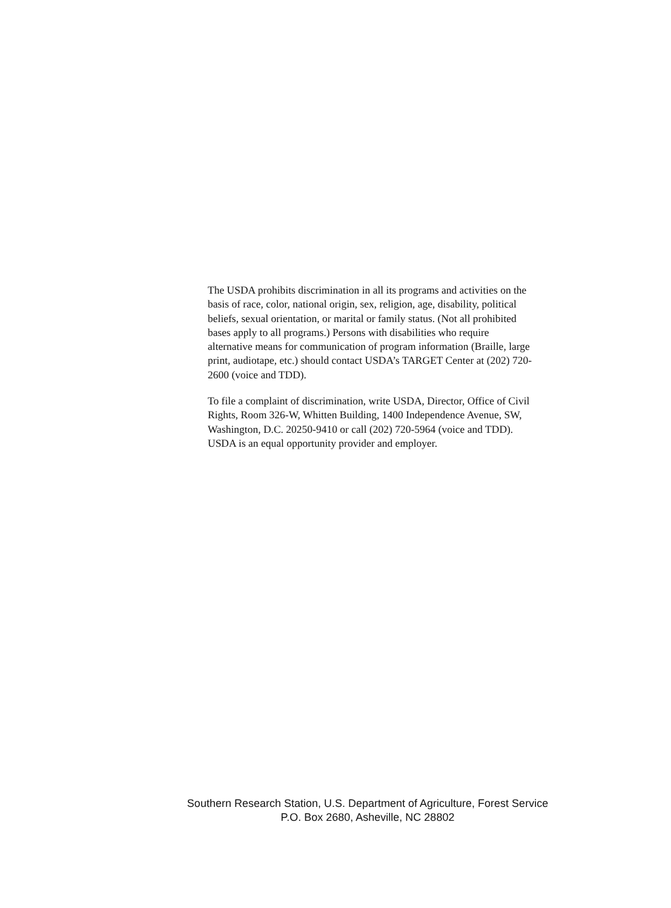The USDA prohibits discrimination in all its programs and activities on the basis of race, color, national origin, sex, religion, age, disability, political beliefs, sexual orientation, or marital or family status. (Not all prohibited bases apply to all programs.) Persons with disabilities who require alternative means for communication of program information (Braille, large print, audiotape, etc.) should contact USDA’s TARGET Center at (202) 720-2600 (voice and TDD).
To file a complaint of discrimination, write USDA, Director, Office of Civil Rights, Room 326-W, Whitten Building, 1400 Independence Avenue, SW, Washington, D.C. 20250-9410 or call (202) 720-5964 (voice and TDD). USDA is an equal opportunity provider and employer.
Southern Research Station, U.S. Department of Agriculture, Forest Service
P.O. Box 2680, Asheville, NC 28802